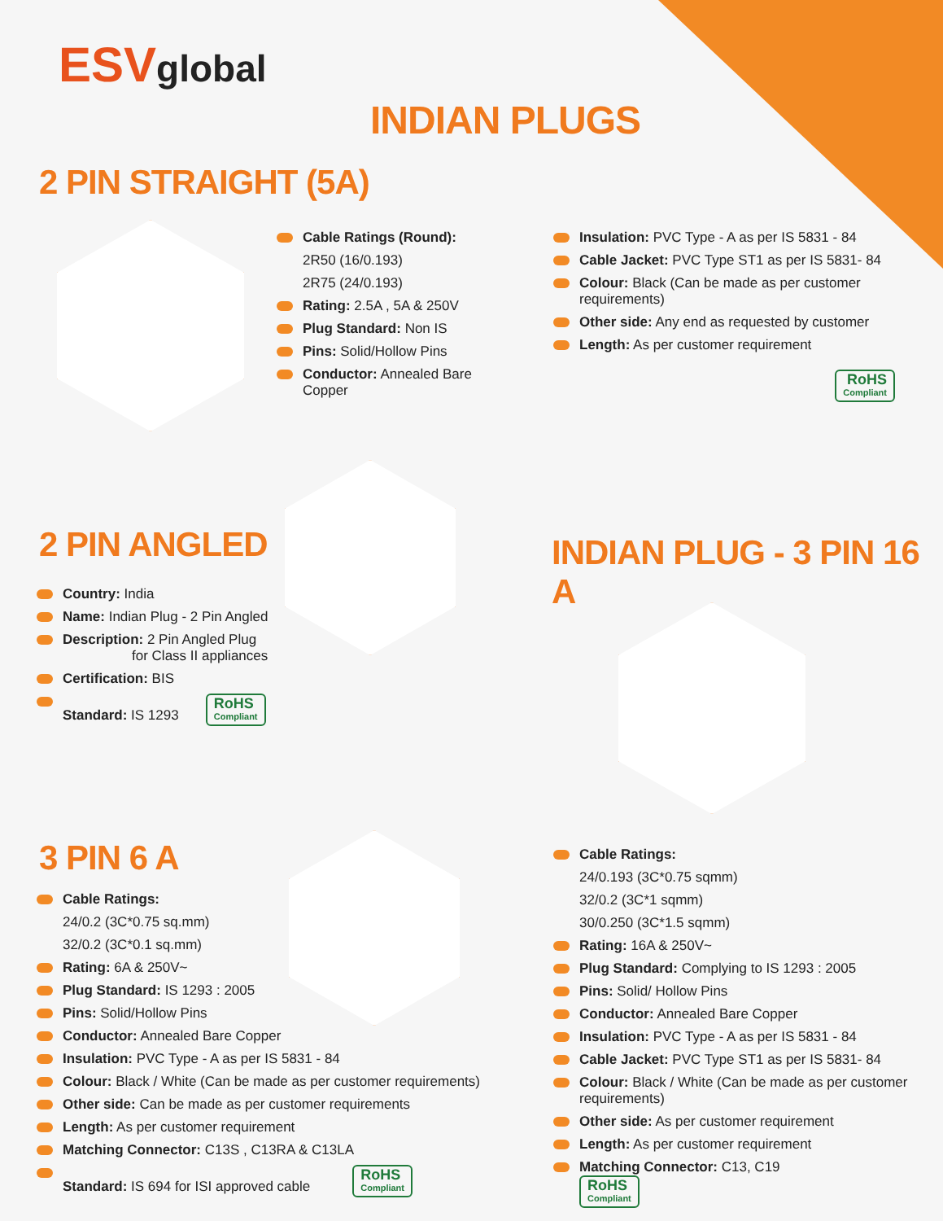ESVglobal
INDIAN PLUGS
2 PIN STRAIGHT (5A)
Cable Ratings (Round):
2R50 (16/0.193)
2R75 (24/0.193)
Rating: 2.5A , 5A & 250V
Plug Standard: Non IS
Pins: Solid/Hollow Pins
Conductor: Annealed Bare Copper
Insulation: PVC Type - A as per IS 5831 - 84
Cable Jacket: PVC Type ST1 as per IS 5831- 84
Colour: Black (Can be made as per customer requirements)
Other side: Any end as requested by customer
Length: As per customer requirement
RoHS Compliant
2 PIN ANGLED
Country: India
Name: Indian Plug - 2 Pin Angled
Description: 2 Pin Angled Plug
for Class II appliances
Certification: BIS
Standard: IS 1293 RoHS Compliant
INDIAN PLUG - 3 PIN 16 A
3 PIN 6 A
Cable Ratings:
24/0.2 (3C*0.75 sq.mm)
32/0.2 (3C*0.1 sq.mm)
Rating: 6A & 250V~
Plug Standard: IS 1293 : 2005
Pins: Solid/Hollow Pins
Conductor: Annealed Bare Copper
Insulation: PVC Type - A as per IS 5831 - 84
Colour: Black / White (Can be made as per customer requirements)
Other side: Can be made as per customer requirements
Length: As per customer requirement
Matching Connector: C13S , C13RA & C13LA
Standard: IS 694 for ISI approved cable RoHS Compliant
Cable Ratings:
24/0.193 (3C*0.75 sqmm)
32/0.2 (3C*1 sqmm)
30/0.250 (3C*1.5 sqmm)
Rating: 16A & 250V~
Plug Standard: Complying to IS 1293 : 2005
Pins: Solid/ Hollow Pins
Conductor: Annealed Bare Copper
Insulation: PVC Type - A as per IS 5831 - 84
Cable Jacket: PVC Type ST1 as per IS 5831- 84
Colour: Black / White (Can be made as per customer requirements)
Other side: As per customer requirement
Length: As per customer requirement
Matching Connector: C13, C19 RoHS Compliant